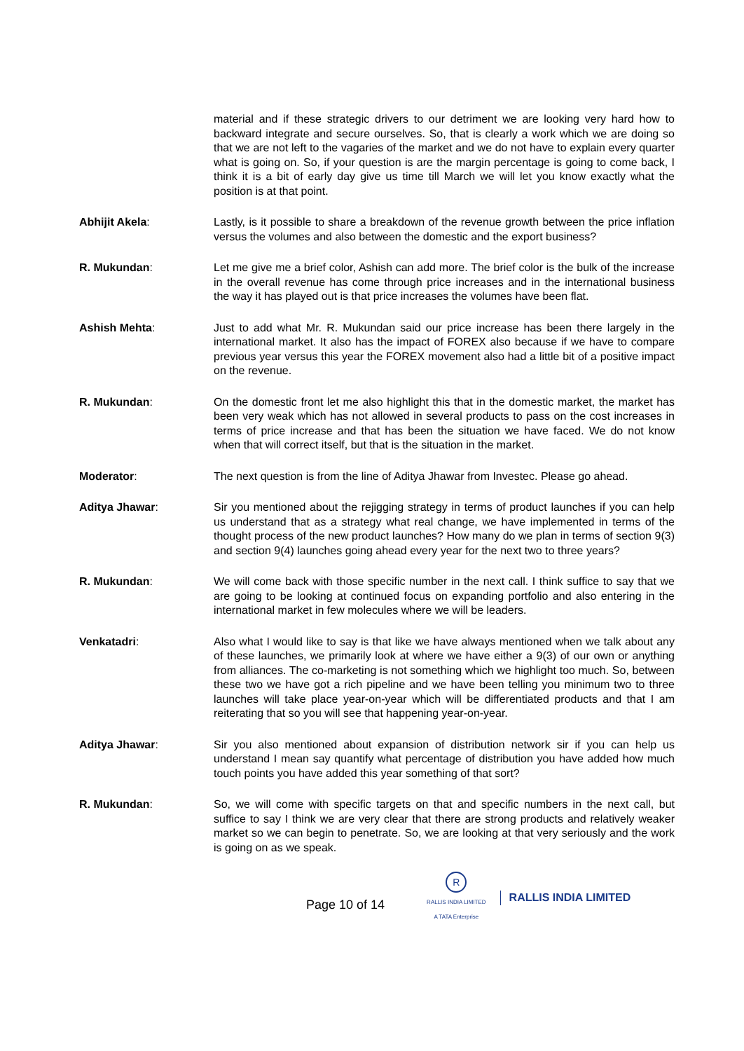material and if these strategic drivers to our detriment we are looking very hard how to backward integrate and secure ourselves. So, that is clearly a work which we are doing so that we are not left to the vagaries of the market and we do not have to explain every quarter what is going on. So, if your question is are the margin percentage is going to come back, I think it is a bit of early day give us time till March we will let you know exactly what the position is at that point.
Abhijit Akela: Lastly, is it possible to share a breakdown of the revenue growth between the price inflation versus the volumes and also between the domestic and the export business?
R. Mukundan: Let me give me a brief color, Ashish can add more. The brief color is the bulk of the increase in the overall revenue has come through price increases and in the international business the way it has played out is that price increases the volumes have been flat.
Ashish Mehta: Just to add what Mr. R. Mukundan said our price increase has been there largely in the international market. It also has the impact of FOREX also because if we have to compare previous year versus this year the FOREX movement also had a little bit of a positive impact on the revenue.
R. Mukundan: On the domestic front let me also highlight this that in the domestic market, the market has been very weak which has not allowed in several products to pass on the cost increases in terms of price increase and that has been the situation we have faced. We do not know when that will correct itself, but that is the situation in the market.
Moderator: The next question is from the line of Aditya Jhawar from Investec. Please go ahead.
Aditya Jhawar: Sir you mentioned about the rejigging strategy in terms of product launches if you can help us understand that as a strategy what real change, we have implemented in terms of the thought process of the new product launches? How many do we plan in terms of section 9(3) and section 9(4) launches going ahead every year for the next two to three years?
R. Mukundan: We will come back with those specific number in the next call. I think suffice to say that we are going to be looking at continued focus on expanding portfolio and also entering in the international market in few molecules where we will be leaders.
Venkatadri: Also what I would like to say is that like we have always mentioned when we talk about any of these launches, we primarily look at where we have either a 9(3) of our own or anything from alliances. The co-marketing is not something which we highlight too much. So, between these two we have got a rich pipeline and we have been telling you minimum two to three launches will take place year-on-year which will be differentiated products and that I am reiterating that so you will see that happening year-on-year.
Aditya Jhawar: Sir you also mentioned about expansion of distribution network sir if you can help us understand I mean say quantify what percentage of distribution you have added how much touch points you have added this year something of that sort?
R. Mukundan: So, we will come with specific targets on that and specific numbers in the next call, but suffice to say I think we are very clear that there are strong products and relatively weaker market so we can begin to penetrate. So, we are looking at that very seriously and the work is going on as we speak.
Page 10 of 14
R
RALLIS INDIA LIMITED
A TATA Enterprise
RALLIS INDIA LIMITED